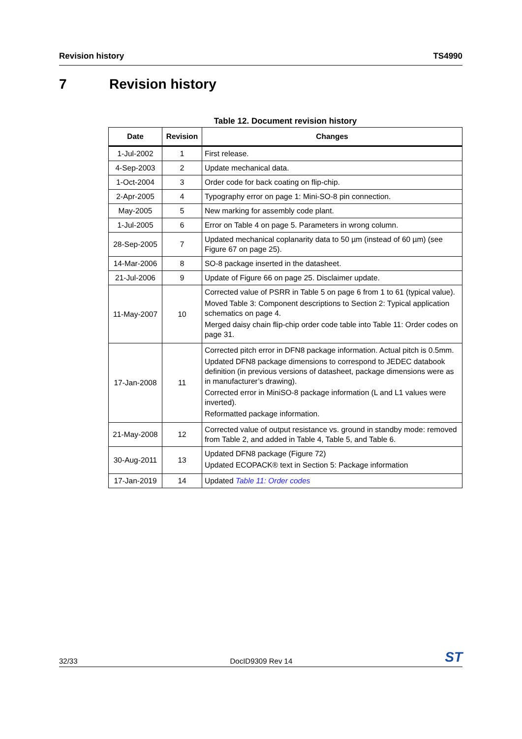Revision history TS4990
7 Revision history
Table 12. Document revision history
| Date | Revision | Changes |
| --- | --- | --- |
| 1-Jul-2002 | 1 | First release. |
| 4-Sep-2003 | 2 | Update mechanical data. |
| 1-Oct-2004 | 3 | Order code for back coating on flip-chip. |
| 2-Apr-2005 | 4 | Typography error on page 1: Mini-SO-8 pin connection. |
| May-2005 | 5 | New marking for assembly code plant. |
| 1-Jul-2005 | 6 | Error on Table 4 on page 5. Parameters in wrong column. |
| 28-Sep-2005 | 7 | Updated mechanical coplanarity data to 50 µm (instead of 60 µm) (see Figure 67 on page 25). |
| 14-Mar-2006 | 8 | SO-8 package inserted in the datasheet. |
| 21-Jul-2006 | 9 | Update of Figure 66 on page 25. Disclaimer update. |
| 11-May-2007 | 10 | Corrected value of PSRR in Table 5 on page 6 from 1 to 61 (typical value). Moved Table 3: Component descriptions to Section 2: Typical application schematics on page 4. Merged daisy chain flip-chip order code table into Table 11: Order codes on page 31. |
| 17-Jan-2008 | 11 | Corrected pitch error in DFN8 package information. Actual pitch is 0.5mm. Updated DFN8 package dimensions to correspond to JEDEC databook definition (in previous versions of datasheet, package dimensions were as in manufacturer’s drawing). Corrected error in MiniSO-8 package information (L and L1 values were inverted). Reformatted package information. |
| 21-May-2008 | 12 | Corrected value of output resistance vs. ground in standby mode: removed from Table 2, and added in Table 4, Table 5, and Table 6. |
| 30-Aug-2011 | 13 | Updated DFN8 package (Figure 72) Updated ECOPACK® text in Section 5: Package information |
| 17-Jan-2019 | 14 | Updated Table 11: Order codes |
32/33 DocID9309 Rev 14 ST